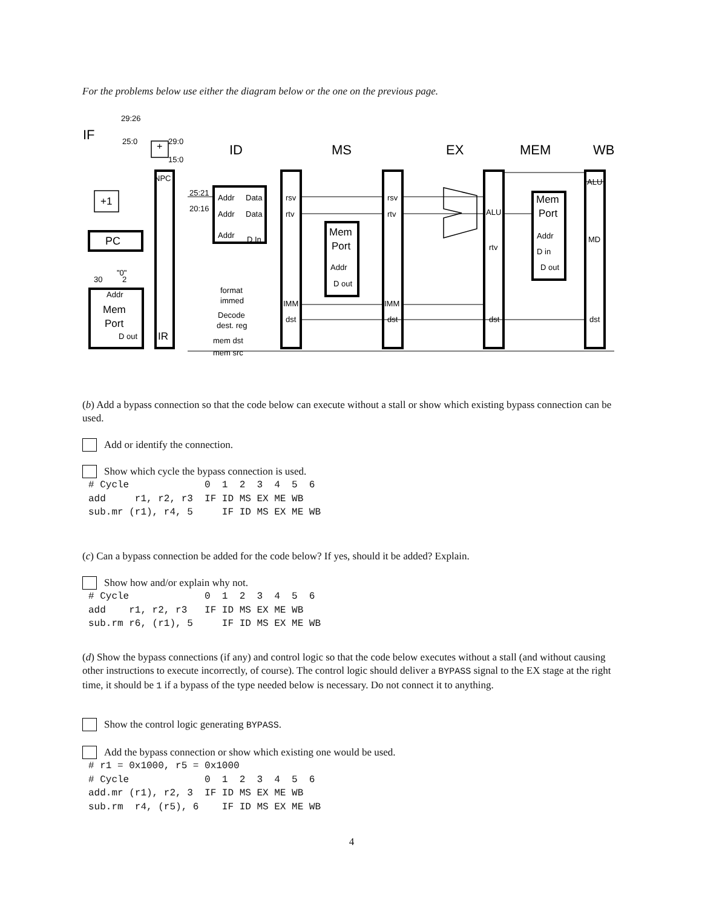For the problems below use either the diagram below or the one on the previous page.
IF
ID
MS
EX
MEM
WB
29:26
25:0
29:0
15:0
+
NPC
+1
PC
"0"
30
2
Addr
Mem
Port
D out
IR
25:21
20:16
Addr
Data
Addr
Data
Addr
D In
format
immed
Decode
dest. reg
mem dst
mem src
rsv
rtv
IMM
dst
Mem
Port
Addr
D out
rsv
rtv
IMM
dst
ALU
rtv
dst
Mem
Port
Addr
D in
D out
ALU
MD
dst
(b) Add a bypass connection so that the code below can execute without a stall or show which existing bypass connection can be used.
Add or identify the connection.
Show which cycle the bypass connection is used.
# Cycle             0  1  2  3  4  5  6
add     r1, r2, r3  IF ID MS EX ME WB
sub.mr (r1), r4, 5     IF ID MS EX ME WB
(c) Can a bypass connection be added for the code below? If yes, should it be added? Explain.
Show how and/or explain why not.
# Cycle             0  1  2  3  4  5  6
add    r1, r2, r3   IF ID MS EX ME WB
sub.rm r6, (r1), 5     IF ID MS EX ME WB
(d) Show the bypass connections (if any) and control logic so that the code below executes without a stall (and without causing other instructions to execute incorrectly, of course). The control logic should deliver a BYPASS signal to the EX stage at the right time, it should be 1 if a bypass of the type needed below is necessary. Do not connect it to anything.
Show the control logic generating BYPASS.
Add the bypass connection or show which existing one would be used.
# r1 = 0x1000, r5 = 0x1000
# Cycle             0  1  2  3  4  5  6
add.mr (r1), r2, 3  IF ID MS EX ME WB
sub.rm  r4, (r5), 6    IF ID MS EX ME WB
4